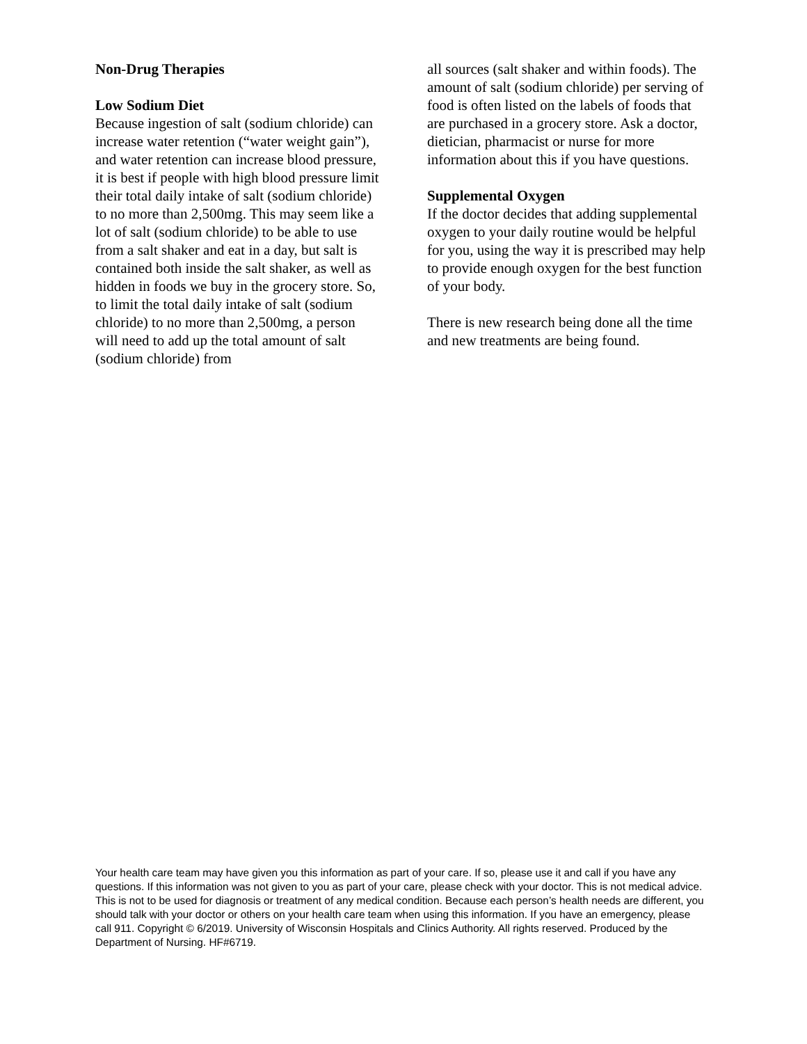Non-Drug Therapies
Low Sodium Diet
Because ingestion of salt (sodium chloride) can increase water retention (“water weight gain”), and water retention can increase blood pressure, it is best if people with high blood pressure limit their total daily intake of salt (sodium chloride) to no more than 2,500mg. This may seem like a lot of salt (sodium chloride) to be able to use from a salt shaker and eat in a day, but salt is contained both inside the salt shaker, as well as hidden in foods we buy in the grocery store. So, to limit the total daily intake of salt (sodium chloride) to no more than 2,500mg, a person will need to add up the total amount of salt (sodium chloride) from
all sources (salt shaker and within foods). The amount of salt (sodium chloride) per serving of food is often listed on the labels of foods that are purchased in a grocery store. Ask a doctor, dietician, pharmacist or nurse for more information about this if you have questions.
Supplemental Oxygen
If the doctor decides that adding supplemental oxygen to your daily routine would be helpful for you, using the way it is prescribed may help to provide enough oxygen for the best function of your body.
There is new research being done all the time and new treatments are being found.
Your health care team may have given you this information as part of your care. If so, please use it and call if you have any questions. If this information was not given to you as part of your care, please check with your doctor. This is not medical advice. This is not to be used for diagnosis or treatment of any medical condition. Because each person’s health needs are different, you should talk with your doctor or others on your health care team when using this information. If you have an emergency, please call 911. Copyright © 6/2019. University of Wisconsin Hospitals and Clinics Authority. All rights reserved. Produced by the Department of Nursing. HF#6719.